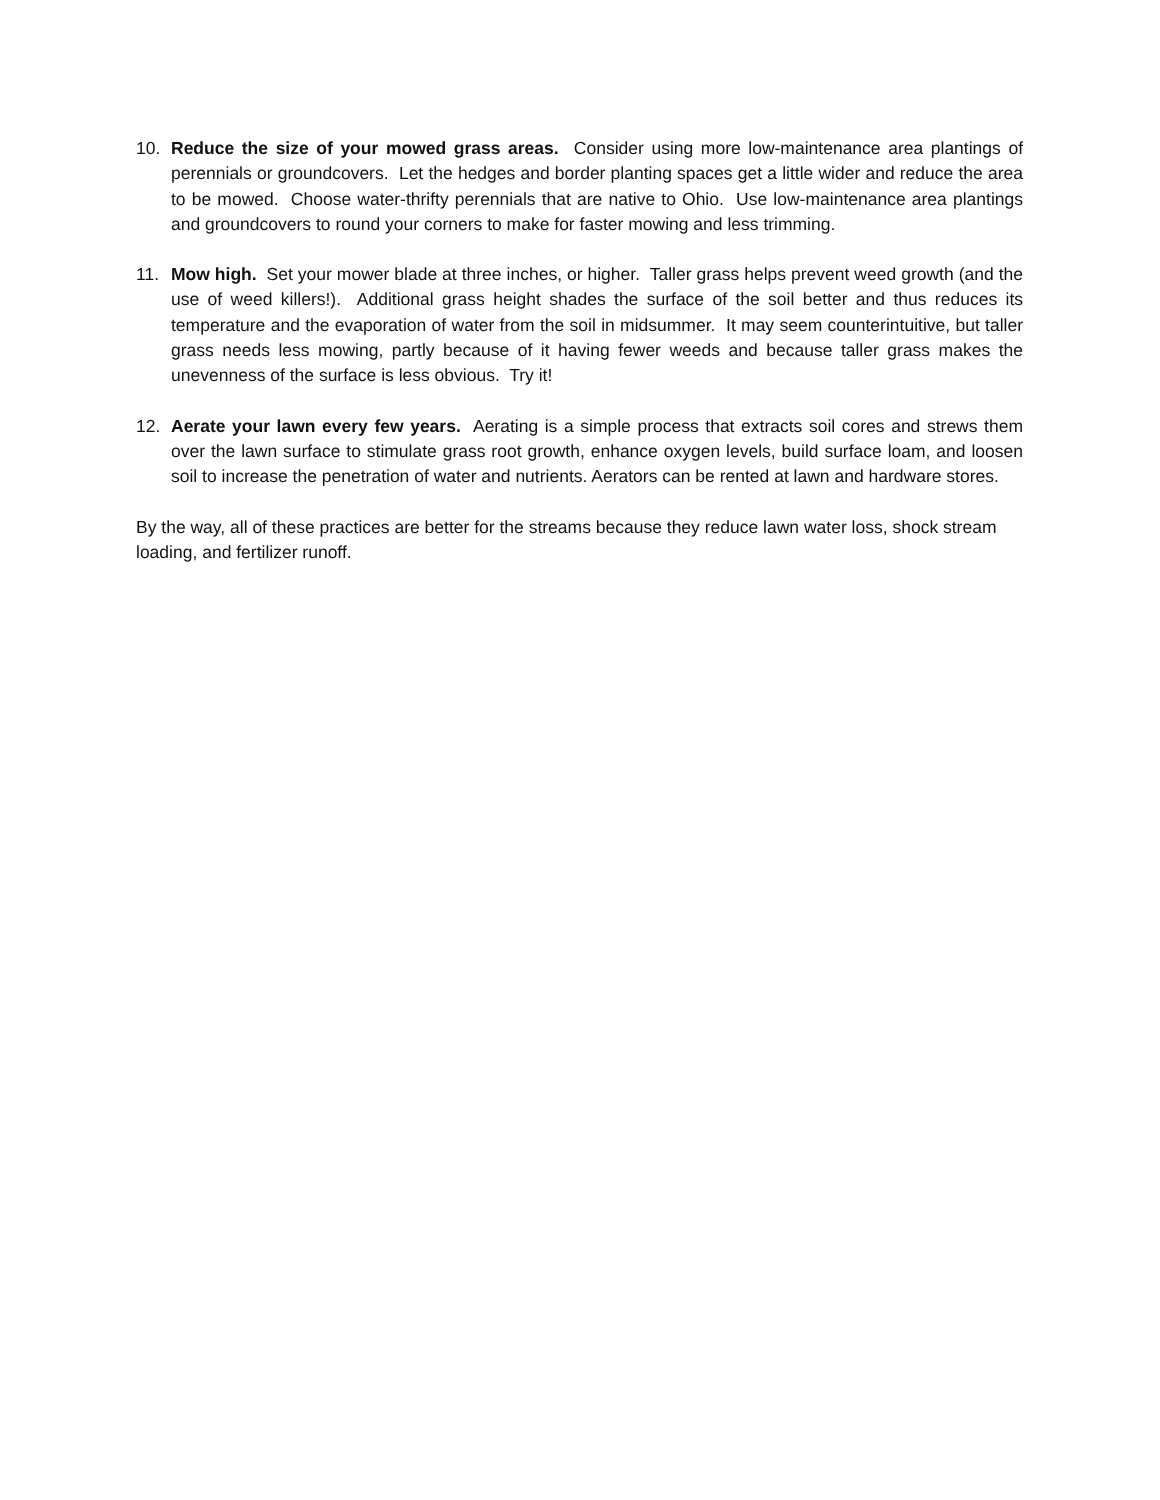10. Reduce the size of your mowed grass areas. Consider using more low-maintenance area plantings of perennials or groundcovers. Let the hedges and border planting spaces get a little wider and reduce the area to be mowed. Choose water-thrifty perennials that are native to Ohio. Use low-maintenance area plantings and groundcovers to round your corners to make for faster mowing and less trimming.
11. Mow high. Set your mower blade at three inches, or higher. Taller grass helps prevent weed growth (and the use of weed killers!). Additional grass height shades the surface of the soil better and thus reduces its temperature and the evaporation of water from the soil in midsummer. It may seem counterintuitive, but taller grass needs less mowing, partly because of it having fewer weeds and because taller grass makes the unevenness of the surface is less obvious. Try it!
12. Aerate your lawn every few years. Aerating is a simple process that extracts soil cores and strews them over the lawn surface to stimulate grass root growth, enhance oxygen levels, build surface loam, and loosen soil to increase the penetration of water and nutrients. Aerators can be rented at lawn and hardware stores.
By the way, all of these practices are better for the streams because they reduce lawn water loss, shock stream loading, and fertilizer runoff.